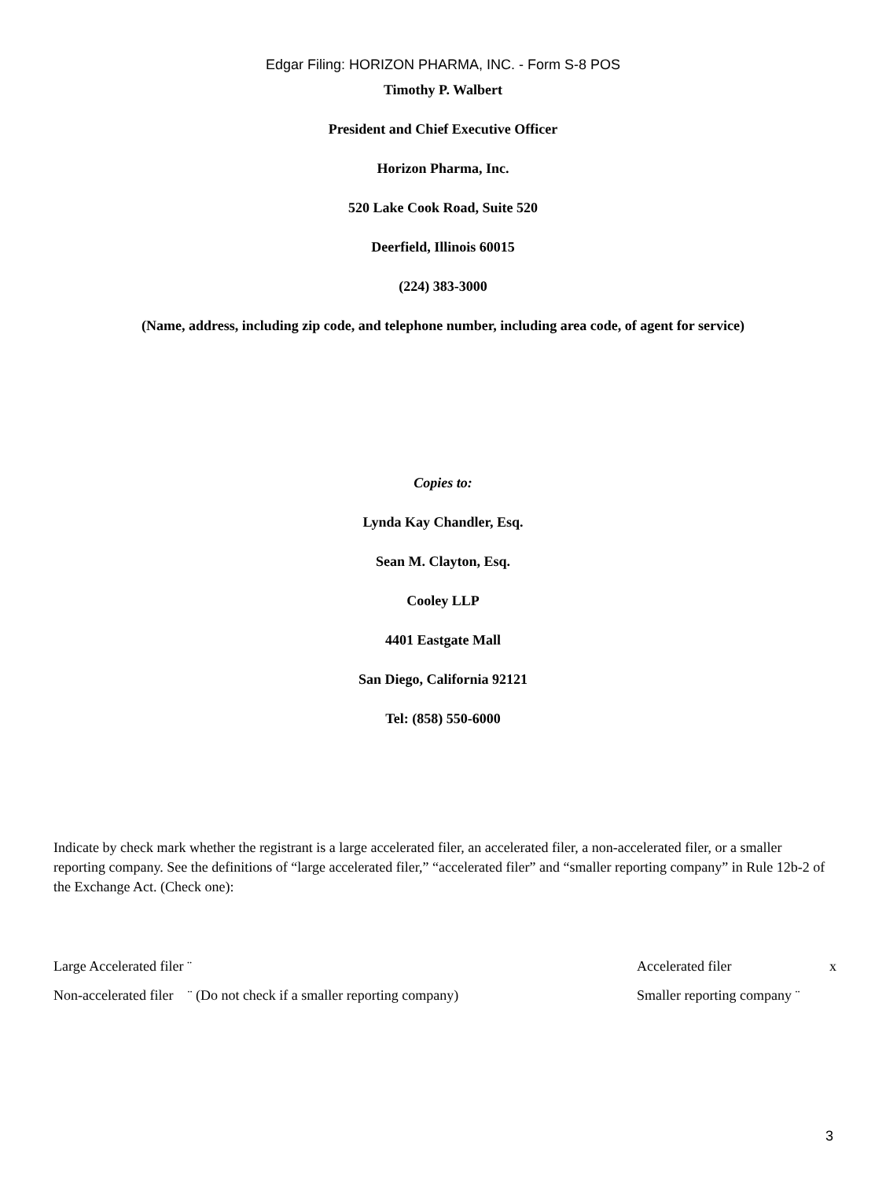Edgar Filing: HORIZON PHARMA, INC. - Form S-8 POS
Timothy P. Walbert
President and Chief Executive Officer
Horizon Pharma, Inc.
520 Lake Cook Road, Suite 520
Deerfield, Illinois 60015
(224) 383-3000
(Name, address, including zip code, and telephone number, including area code, of agent for service)
Copies to:
Lynda Kay Chandler, Esq.
Sean M. Clayton, Esq.
Cooley LLP
4401 Eastgate Mall
San Diego, California 92121
Tel: (858) 550-6000
Indicate by check mark whether the registrant is a large accelerated filer, an accelerated filer, a non-accelerated filer, or a smaller reporting company. See the definitions of “large accelerated filer,” “accelerated filer” and “smaller reporting company” in Rule 12b-2 of the Exchange Act. (Check one):
Large Accelerated filer ¨ Accelerated filer x
Non-accelerated filer ¨ (Do not check if a smaller reporting company) Smaller reporting company ¨
3